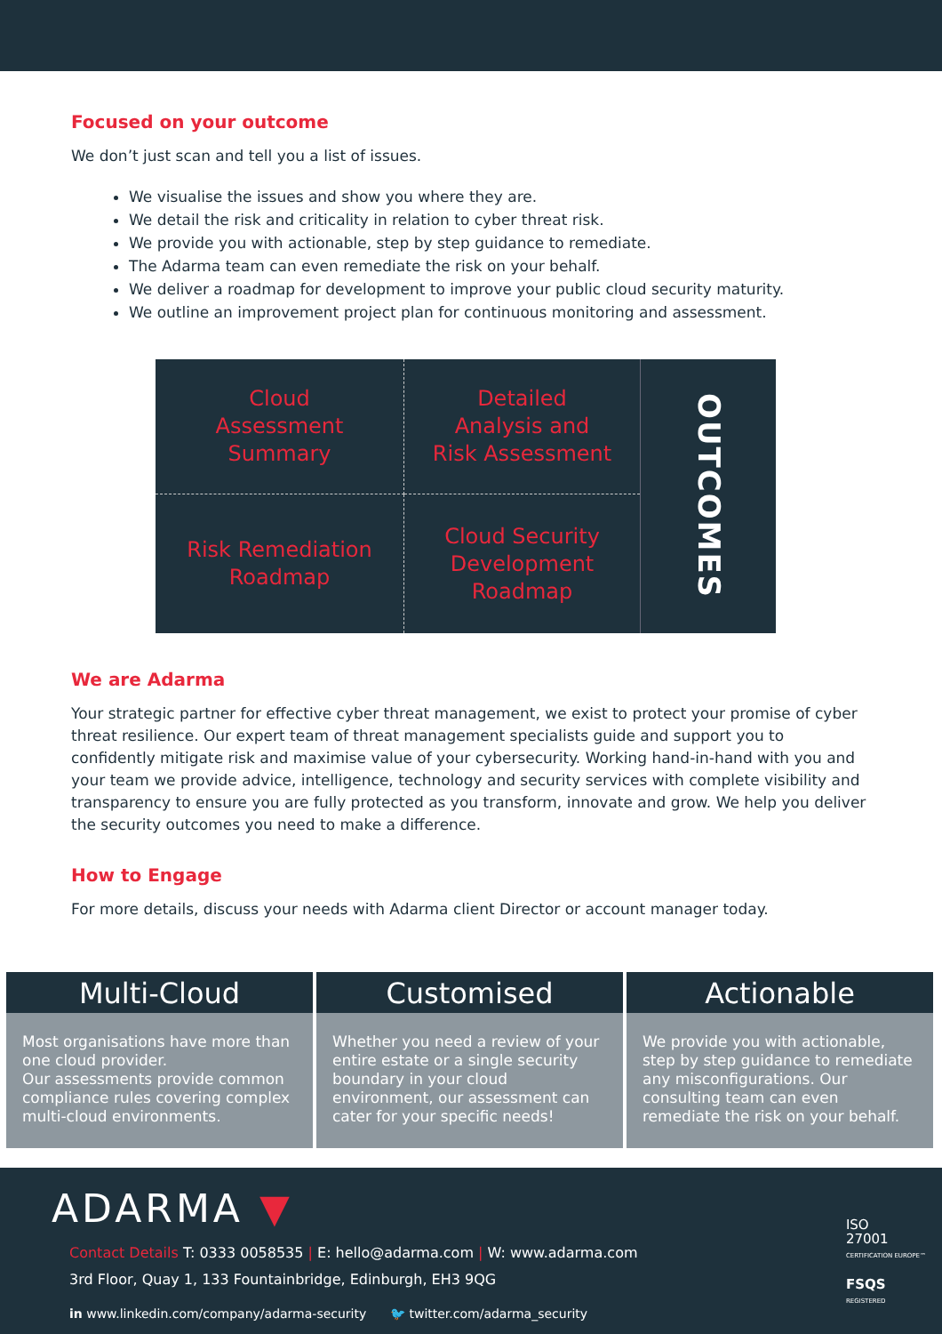Focused on your outcome
We don’t just scan and tell you a list of issues.
We visualise the issues and show you where they are.
We detail the risk and criticality in relation to cyber threat risk.
We provide you with actionable, step by step guidance to remediate.
The Adarma team can even remediate the risk on your behalf.
We deliver a roadmap for development to improve your public cloud security maturity.
We outline an improvement project plan for continuous monitoring and assessment.
Cloud
Assessment
Summary
Detailed
Analysis and
Risk Assessment
OUTCOMES
Risk Remediation
Roadmap
Cloud Security
Development
Roadmap
We are Adarma
Your strategic partner for effective cyber threat management, we exist to protect your promise of cyber threat resilience. Our expert team of threat management specialists guide and support you to confidently mitigate risk and maximise value of your cybersecurity. Working hand-in-hand with you and your team we provide advice, intelligence, technology and security services with complete visibility and transparency to ensure you are fully protected as you transform, innovate and grow. We help you deliver the security outcomes you need to make a difference.
How to Engage
For more details, discuss your needs with Adarma client Director or account manager today.
Multi-Cloud
Most organisations have more than one cloud provider.
Our assessments provide common compliance rules covering complex multi-cloud environments.
Customised
Whether you need a review of your entire estate or a single security boundary in your cloud environment, our assessment can cater for your specific needs!
Actionable
We provide you with actionable, step by step guidance to remediate any misconfigurations. Our consulting team can even remediate the risk on your behalf.
ADARMA ▼
Contact Details T: 0333 0058535 | E: hello@adarma.com | W: www.adarma.com
3rd Floor, Quay 1, 133 Fountainbridge, Edinburgh, EH3 9QG
in www.linkedin.com/company/adarma-security 🐦 twitter.com/adarma_security
ISO
27001
CERTIFICATION EUROPE™
FSQS
REGISTERED